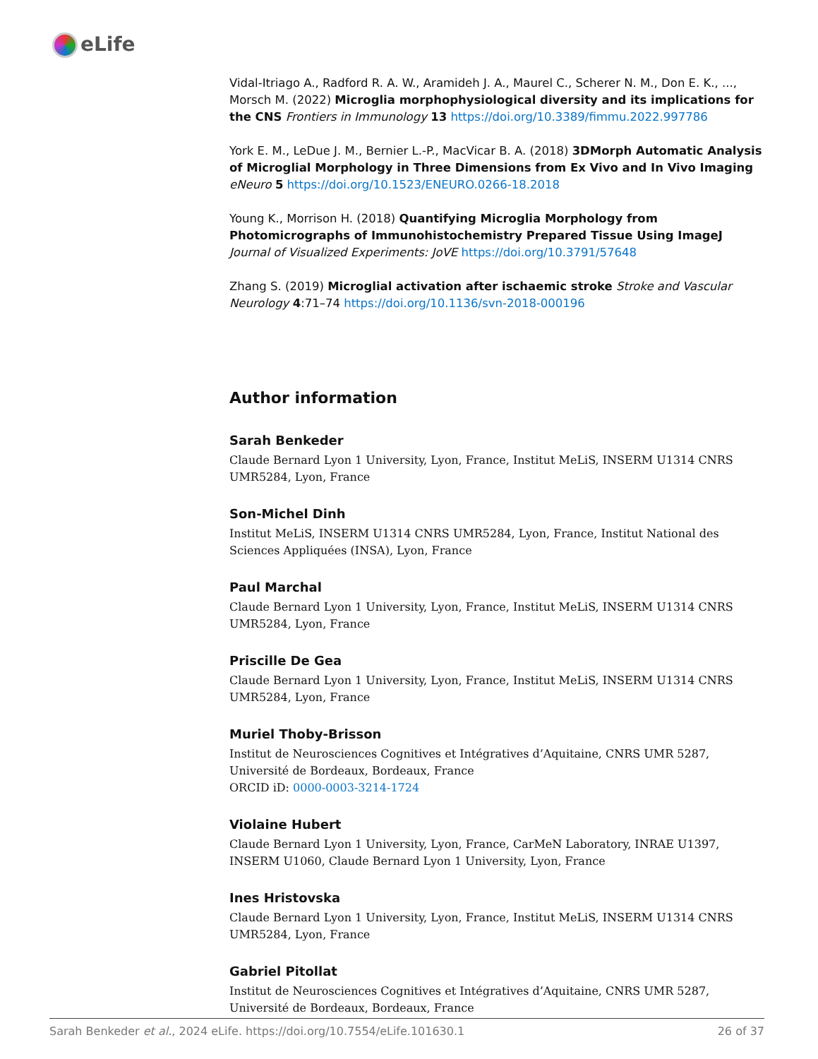eLife
Vidal-Itriago A., Radford R. A. W., Aramideh J. A., Maurel C., Scherer N. M., Don E. K., ..., Morsch M. (2022) Microglia morphophysiological diversity and its implications for the CNS Frontiers in Immunology 13 https://doi.org/10.3389/fimmu.2022.997786
York E. M., LeDue J. M., Bernier L.-P., MacVicar B. A. (2018) 3DMorph Automatic Analysis of Microglial Morphology in Three Dimensions from Ex Vivo and In Vivo Imaging eNeuro 5 https://doi.org/10.1523/ENEURO.0266-18.2018
Young K., Morrison H. (2018) Quantifying Microglia Morphology from Photomicrographs of Immunohistochemistry Prepared Tissue Using ImageJ Journal of Visualized Experiments: JoVE https://doi.org/10.3791/57648
Zhang S. (2019) Microglial activation after ischaemic stroke Stroke and Vascular Neurology 4:71–74 https://doi.org/10.1136/svn-2018-000196
Author information
Sarah Benkeder
Claude Bernard Lyon 1 University, Lyon, France, Institut MeLiS, INSERM U1314 CNRS UMR5284, Lyon, France
Son-Michel Dinh
Institut MeLiS, INSERM U1314 CNRS UMR5284, Lyon, France, Institut National des Sciences Appliquées (INSA), Lyon, France
Paul Marchal
Claude Bernard Lyon 1 University, Lyon, France, Institut MeLiS, INSERM U1314 CNRS UMR5284, Lyon, France
Priscille De Gea
Claude Bernard Lyon 1 University, Lyon, France, Institut MeLiS, INSERM U1314 CNRS UMR5284, Lyon, France
Muriel Thoby-Brisson
Institut de Neurosciences Cognitives et Intégratives d’Aquitaine, CNRS UMR 5287, Université de Bordeaux, Bordeaux, France
ORCID iD: 0000-0003-3214-1724
Violaine Hubert
Claude Bernard Lyon 1 University, Lyon, France, CarMeN Laboratory, INRAE U1397, INSERM U1060, Claude Bernard Lyon 1 University, Lyon, France
Ines Hristovska
Claude Bernard Lyon 1 University, Lyon, France, Institut MeLiS, INSERM U1314 CNRS UMR5284, Lyon, France
Gabriel Pitollat
Institut de Neurosciences Cognitives et Intégratives d’Aquitaine, CNRS UMR 5287, Université de Bordeaux, Bordeaux, France
Sarah Benkeder et al., 2024 eLife. https://doi.org/10.7554/eLife.101630.1 26 of 37